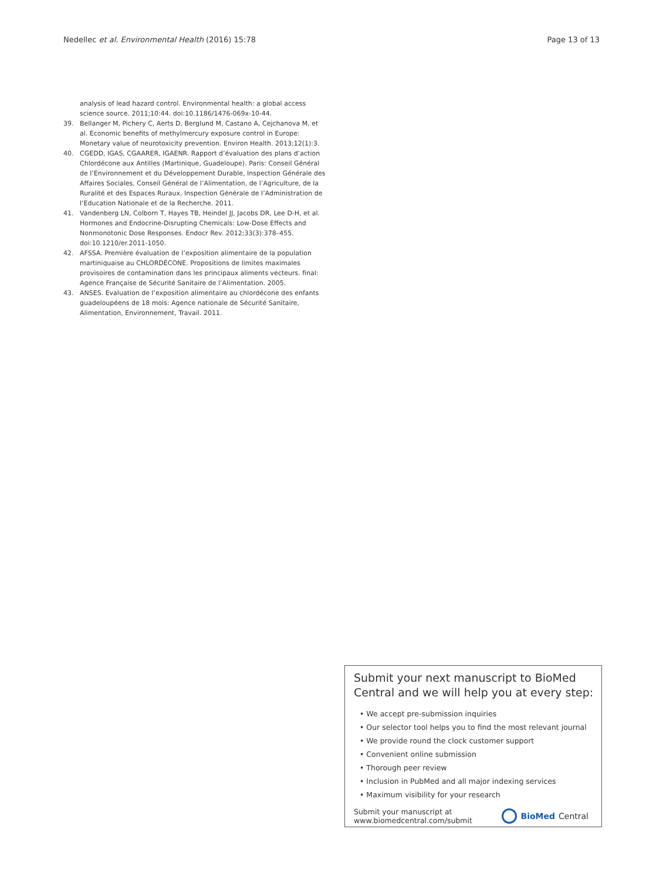Nedellec et al. Environmental Health (2016) 15:78 Page 13 of 13
analysis of lead hazard control. Environmental health: a global access science source. 2011;10:44. doi:10.1186/1476-069x-10-44.
39. Bellanger M, Pichery C, Aerts D, Berglund M, Castano A, Cejchanova M, et al. Economic benefits of methylmercury exposure control in Europe: Monetary value of neurotoxicity prevention. Environ Health. 2013;12(1):3.
40. CGEDD, IGAS, CGAARER, IGAENR. Rapport d’évaluation des plans d’action Chlordécone aux Antilles (Martinique, Guadeloupe). Paris: Conseil Général de l’Environnement et du Développement Durable, Inspection Générale des Affaires Sociales, Conseil Général de l’Alimentation, de l’Agriculture, de la Ruralité et des Espaces Ruraux, Inspection Générale de l’Administration de l’Education Nationale et de la Recherche. 2011.
41. Vandenberg LN, Colborn T, Hayes TB, Heindel JJ, Jacobs DR, Lee D-H, et al. Hormones and Endocrine-Disrupting Chemicals: Low-Dose Effects and Nonmonotonic Dose Responses. Endocr Rev. 2012;33(3):378–455. doi:10.1210/er.2011-1050.
42. AFSSA. Première évaluation de l’exposition alimentaire de la population martiniquaise au CHLORDÉCONE. Propositions de limites maximales provisoires de contamination dans les principaux aliments vecteurs. final: Agence Française de Sécurité Sanitaire de l’Alimentation. 2005.
43. ANSES. Evaluation de l’exposition alimentaire au chlordécone des enfants guadeloupéens de 18 mois: Agence nationale de Sécurité Sanitaire, Alimentation, Environnement, Travail. 2011.
Submit your next manuscript to BioMed Central and we will help you at every step:
• We accept pre-submission inquiries
• Our selector tool helps you to find the most relevant journal
• We provide round the clock customer support
• Convenient online submission
• Thorough peer review
• Inclusion in PubMed and all major indexing services
• Maximum visibility for your research
Submit your manuscript at
www.biomedcentral.com/submit BioMed Central